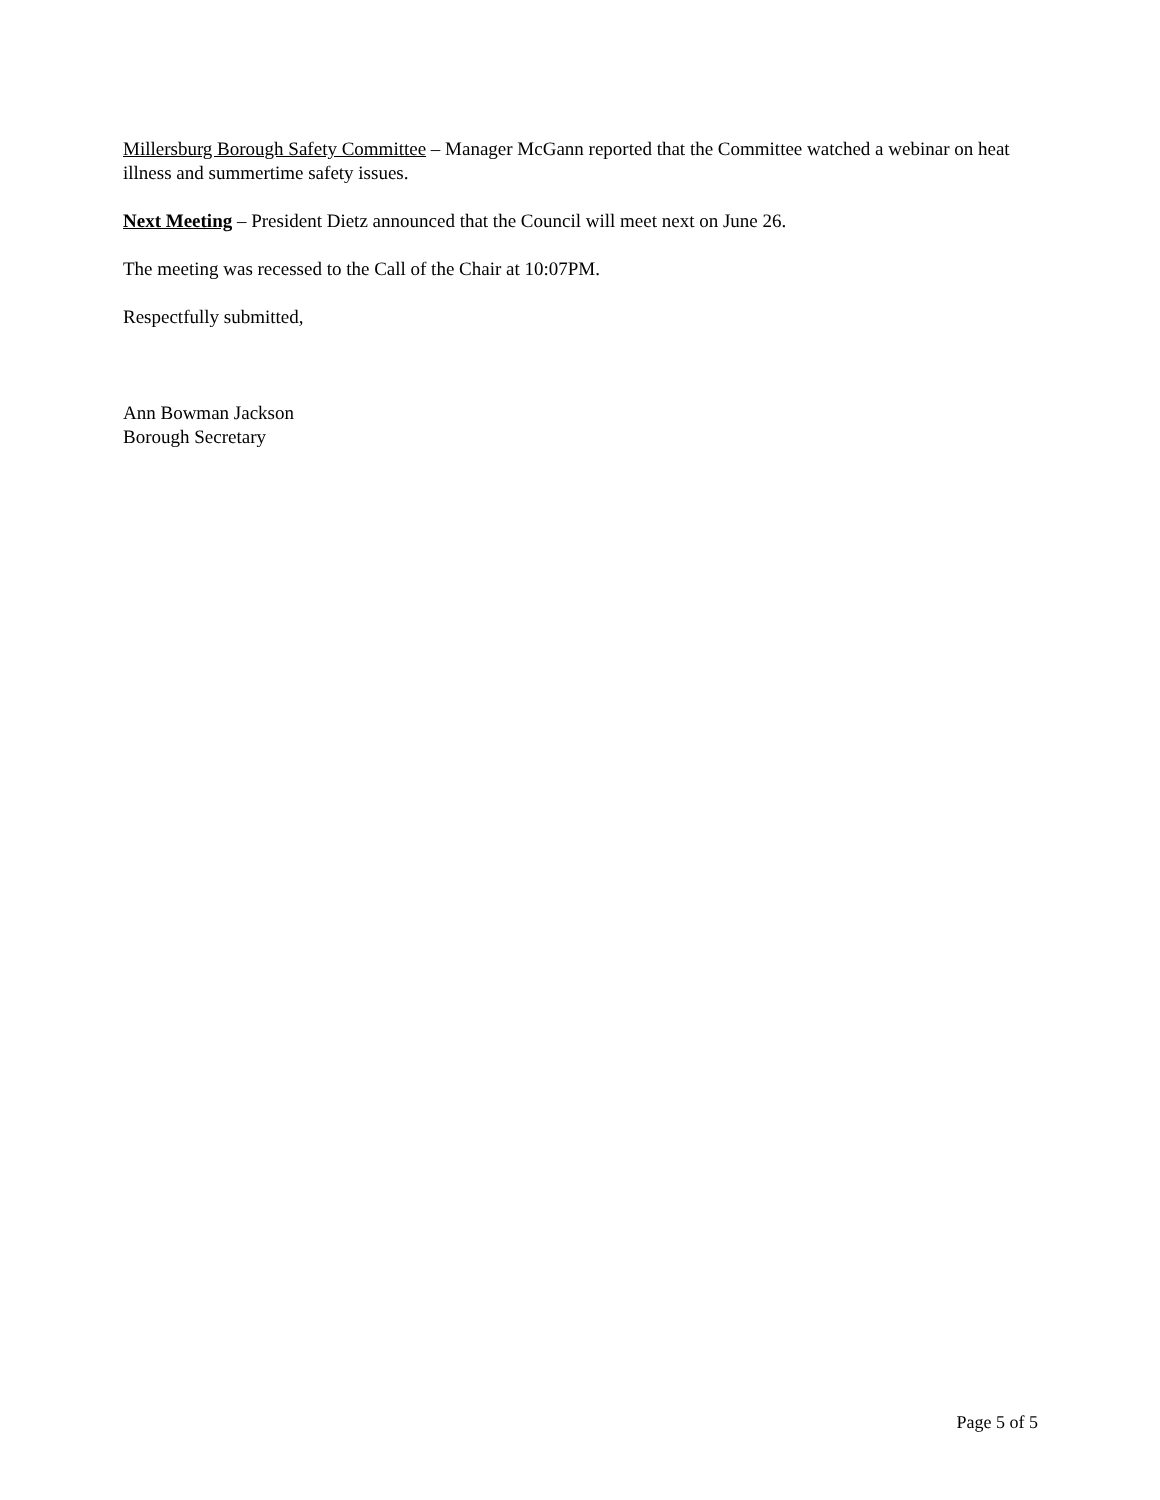Millersburg Borough Safety Committee – Manager McGann reported that the Committee watched a webinar on heat illness and summertime safety issues.
Next Meeting – President Dietz announced that the Council will meet next on June 26.
The meeting was recessed to the Call of the Chair at 10:07PM.
Respectfully submitted,
Ann Bowman Jackson
Borough Secretary
Page 5 of 5